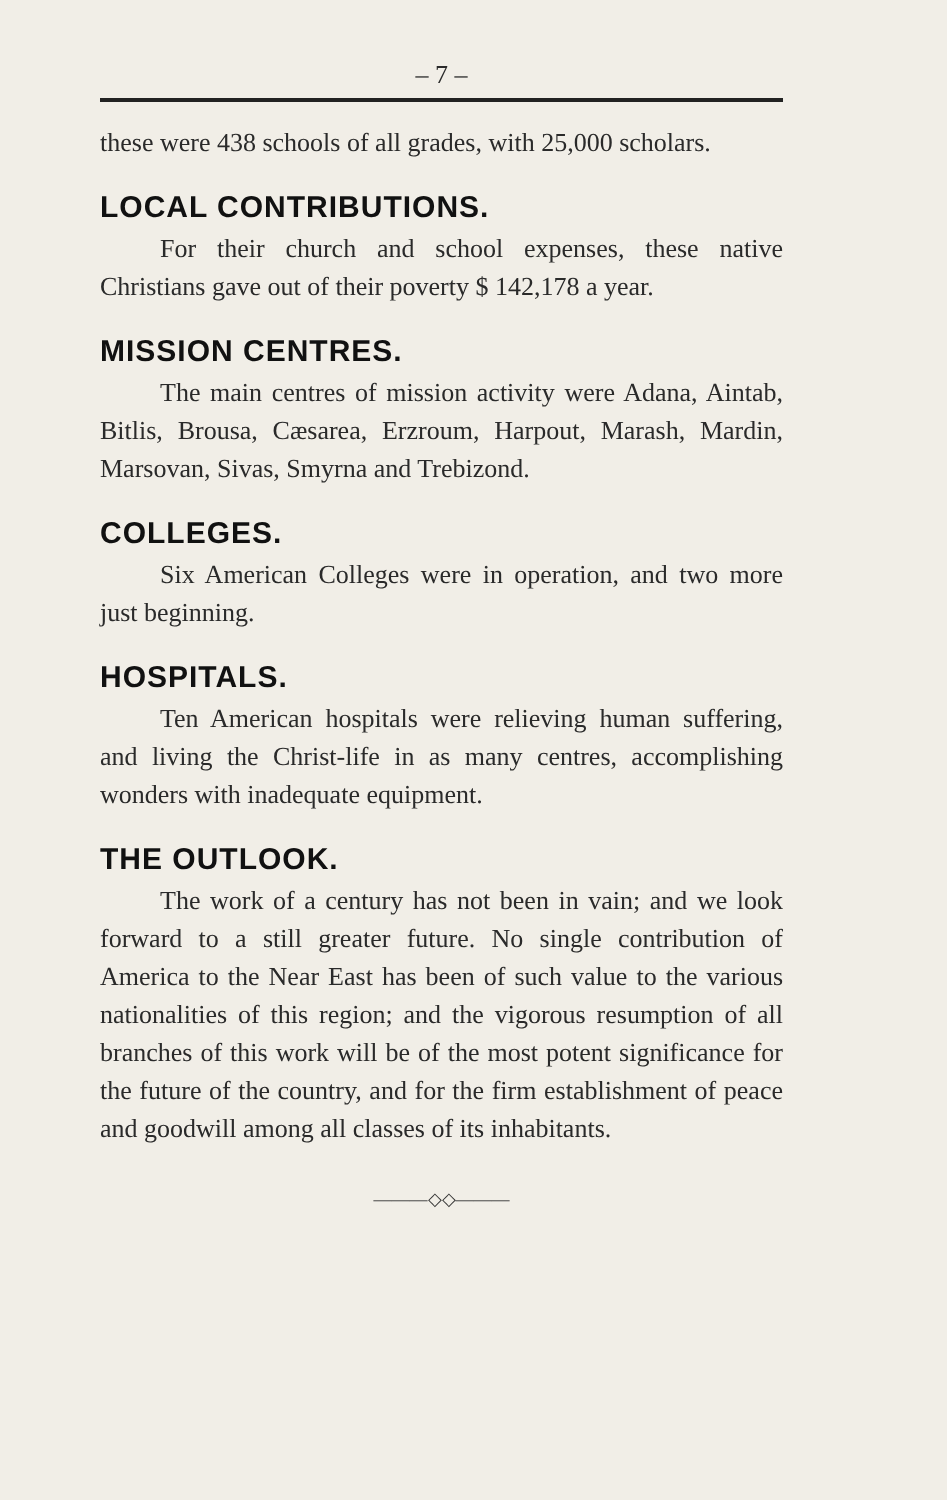– 7 –
these were 438 schools of all grades, with 25,000 scholars.
LOCAL CONTRIBUTIONS.
For their church and school expenses, these native Christians gave out of their poverty $ 142,178 a year.
MISSION CENTRES.
The main centres of mission activity were Adana, Aintab, Bitlis, Brousa, Cæsarea, Erzroum, Harpout, Marash, Mardin, Marsovan, Sivas, Smyrna and Trebizond.
COLLEGES.
Six American Colleges were in operation, and two more just beginning.
HOSPITALS.
Ten American hospitals were relieving human suffering, and living the Christ-life in as many centres, accomplishing wonders with inadequate equipment.
THE OUTLOOK.
The work of a century has not been in vain; and we look forward to a still greater future. No single contribution of America to the Near East has been of such value to the various nationalities of this region; and the vigorous resumption of all branches of this work will be of the most potent significance for the future of the country, and for the firm establishment of peace and goodwill among all classes of its inhabitants.
———◇◇———